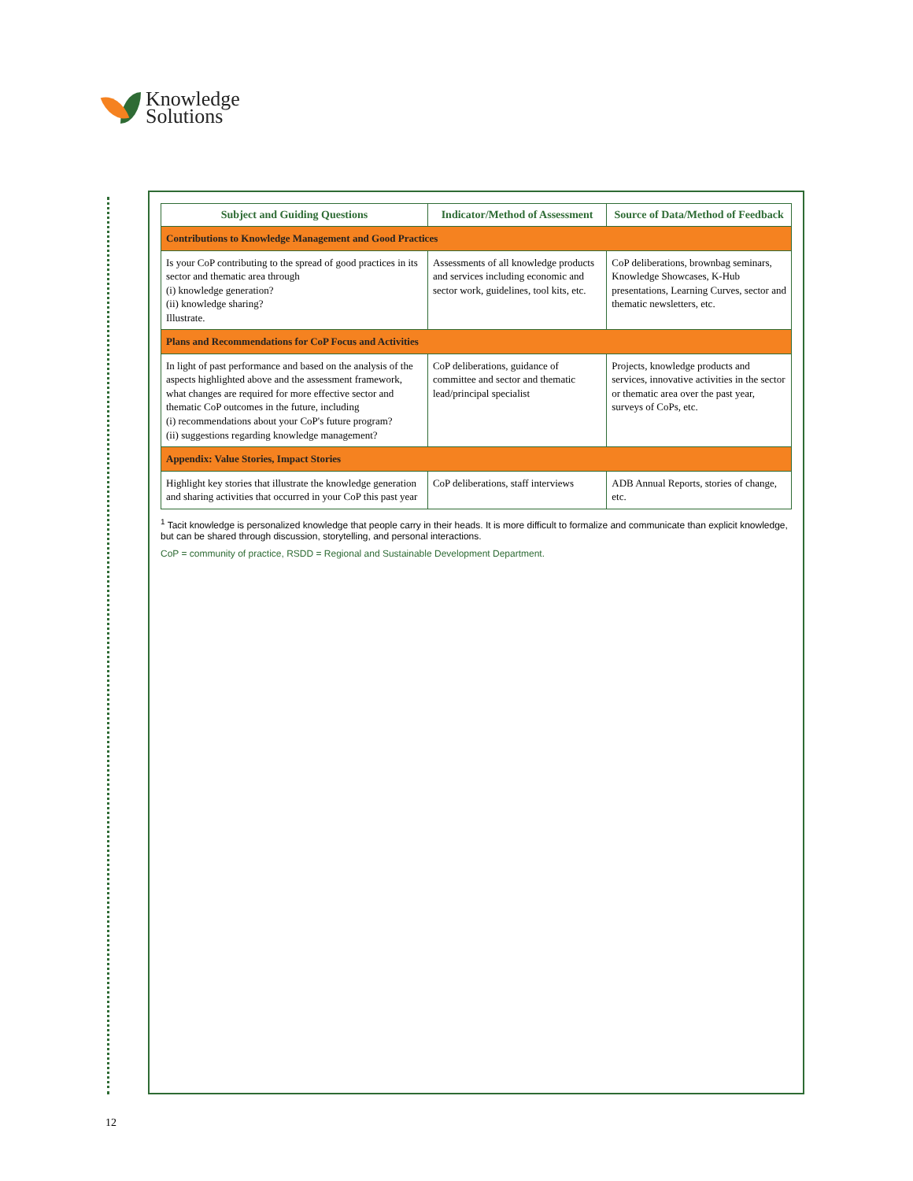Knowledge
Solutions
| Subject and Guiding Questions | Indicator/Method of Assessment | Source of Data/Method of Feedback |
| --- | --- | --- |
| Contributions to Knowledge Management and Good Practices | | |
| Is your CoP contributing to the spread of good practices in its sector and thematic area through (i) knowledge generation? (ii) knowledge sharing? Illustrate. | Assessments of all knowledge products and services including economic and sector work, guidelines, tool kits, etc. | CoP deliberations, brownbag seminars, Knowledge Showcases, K-Hub presentations, Learning Curves, sector and thematic newsletters, etc. |
| Plans and Recommendations for CoP Focus and Activities | | |
| In light of past performance and based on the analysis of the aspects highlighted above and the assessment framework, what changes are required for more effective sector and thematic CoP outcomes in the future, including (i) recommendations about your CoP's future program? (ii) suggestions regarding knowledge management? | CoP deliberations, guidance of committee and sector and thematic lead/principal specialist | Projects, knowledge products and services, innovative activities in the sector or thematic area over the past year, surveys of CoPs, etc. |
| Appendix: Value Stories, Impact Stories | | |
| Highlight key stories that illustrate the knowledge generation and sharing activities that occurred in your CoP this past year | CoP deliberations, staff interviews | ADB Annual Reports, stories of change, etc. |
<sup>1</sup> Tacit knowledge is personalized knowledge that people carry in their heads. It is more difficult to formalize and communicate than explicit knowledge, but can be shared through discussion, storytelling, and personal interactions.
CoP = community of practice, RSDD = Regional and Sustainable Development Department.
12